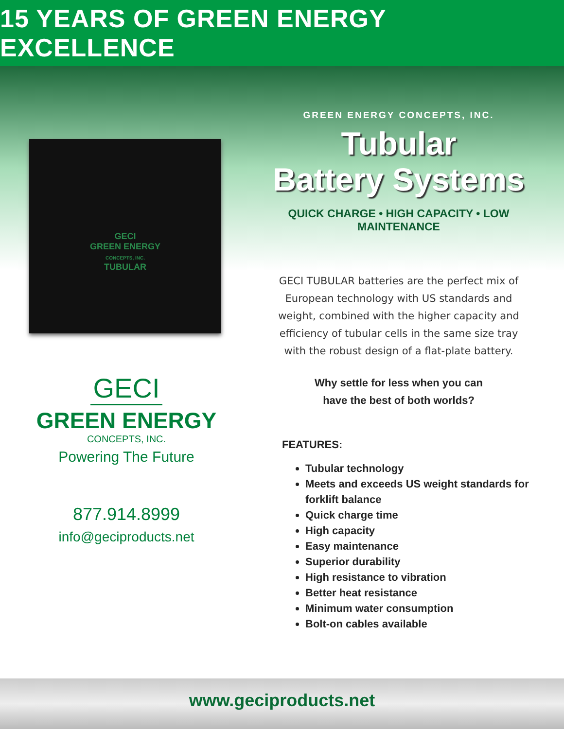15 YEARS OF GREEN ENERGY EXCELLENCE
GECI
GREEN ENERGY
CONCEPTS, INC.
TUBULAR
GECI
GREEN ENERGY
CONCEPTS, INC.
Powering The Future
877.914.8999
info@geciproducts.net
GREEN ENERGY CONCEPTS, INC.
Tubular
Battery Systems
QUICK CHARGE • HIGH CAPACITY • LOW MAINTENANCE
GECI TUBULAR batteries are the perfect mix of European technology with US standards and weight, combined with the higher capacity and efficiency of tubular cells in the same size tray with the robust design of a flat-plate battery.
Why settle for less when you can
have the best of both worlds?
FEATURES:
Tubular technology
Meets and exceeds US weight standards for forklift balance
Quick charge time
High capacity
Easy maintenance
Superior durability
High resistance to vibration
Better heat resistance
Minimum water consumption
Bolt-on cables available
www.geciproducts.net